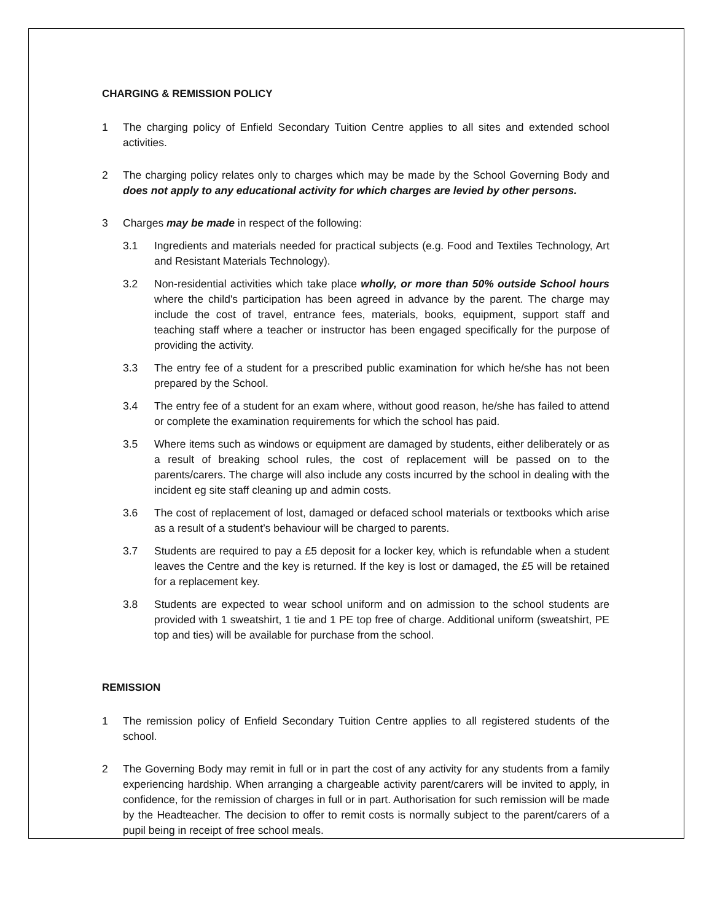CHARGING & REMISSION POLICY
1 The charging policy of Enfield Secondary Tuition Centre applies to all sites and extended school activities.
2 The charging policy relates only to charges which may be made by the School Governing Body and does not apply to any educational activity for which charges are levied by other persons.
3 Charges may be made in respect of the following:
3.1 Ingredients and materials needed for practical subjects (e.g. Food and Textiles Technology, Art and Resistant Materials Technology).
3.2 Non-residential activities which take place wholly, or more than 50% outside School hours where the child's participation has been agreed in advance by the parent. The charge may include the cost of travel, entrance fees, materials, books, equipment, support staff and teaching staff where a teacher or instructor has been engaged specifically for the purpose of providing the activity.
3.3 The entry fee of a student for a prescribed public examination for which he/she has not been prepared by the School.
3.4 The entry fee of a student for an exam where, without good reason, he/she has failed to attend or complete the examination requirements for which the school has paid.
3.5 Where items such as windows or equipment are damaged by students, either deliberately or as a result of breaking school rules, the cost of replacement will be passed on to the parents/carers. The charge will also include any costs incurred by the school in dealing with the incident eg site staff cleaning up and admin costs.
3.6 The cost of replacement of lost, damaged or defaced school materials or textbooks which arise as a result of a student’s behaviour will be charged to parents.
3.7 Students are required to pay a £5 deposit for a locker key, which is refundable when a student leaves the Centre and the key is returned. If the key is lost or damaged, the £5 will be retained for a replacement key.
3.8 Students are expected to wear school uniform and on admission to the school students are provided with 1 sweatshirt, 1 tie and 1 PE top free of charge. Additional uniform (sweatshirt, PE top and ties) will be available for purchase from the school.
REMISSION
1 The remission policy of Enfield Secondary Tuition Centre applies to all registered students of the school.
2 The Governing Body may remit in full or in part the cost of any activity for any students from a family experiencing hardship. When arranging a chargeable activity parent/carers will be invited to apply, in confidence, for the remission of charges in full or in part. Authorisation for such remission will be made by the Headteacher. The decision to offer to remit costs is normally subject to the parent/carers of a pupil being in receipt of free school meals.